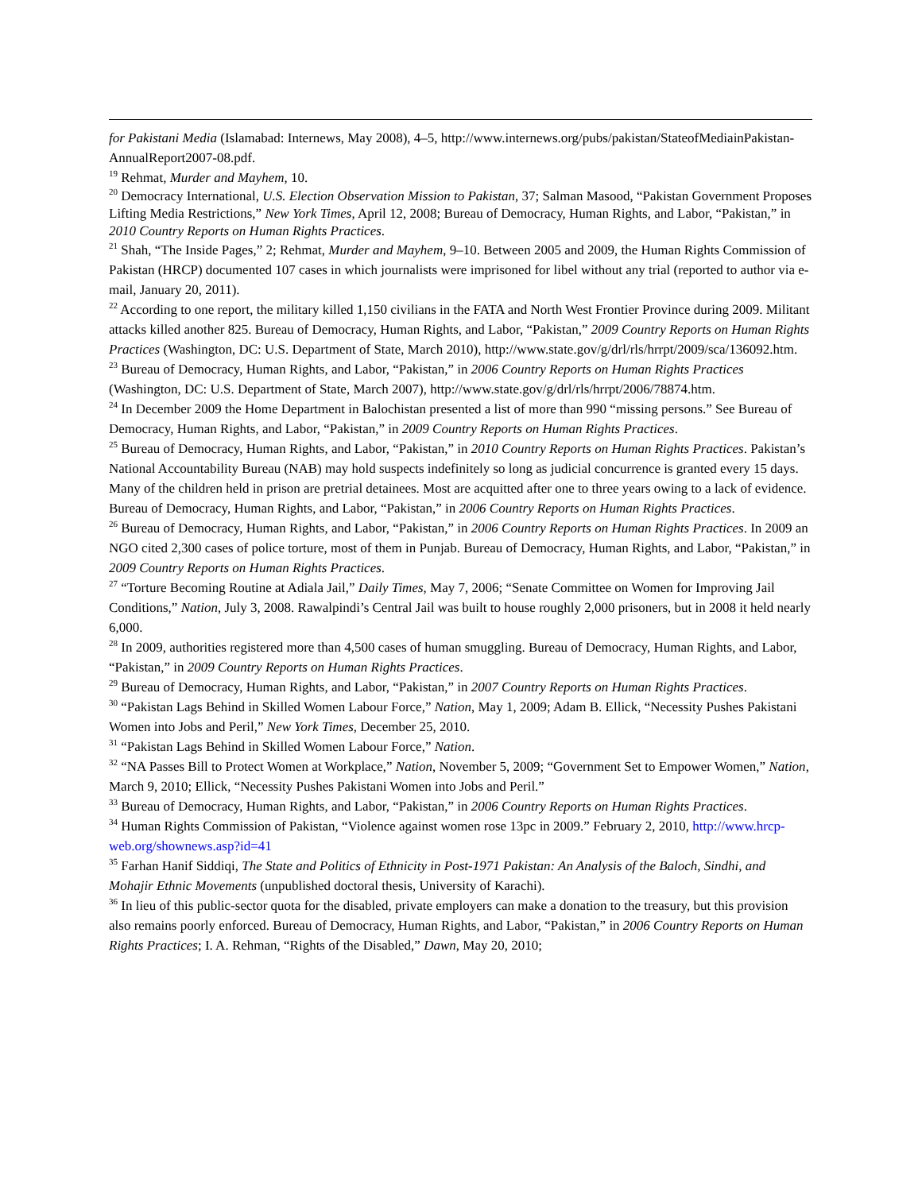for Pakistani Media (Islamabad: Internews, May 2008), 4–5, http://www.internews.org/pubs/pakistan/StateofMediainPakistan-AnnualReport2007-08.pdf.
<sup>19</sup> Rehmat, Murder and Mayhem, 10.
<sup>20</sup> Democracy International, U.S. Election Observation Mission to Pakistan, 37; Salman Masood, “Pakistan Government Proposes Lifting Media Restrictions,” New York Times, April 12, 2008; Bureau of Democracy, Human Rights, and Labor, “Pakistan,” in 2010 Country Reports on Human Rights Practices.
<sup>21</sup> Shah, “The Inside Pages,” 2; Rehmat, Murder and Mayhem, 9–10. Between 2005 and 2009, the Human Rights Commission of Pakistan (HRCP) documented 107 cases in which journalists were imprisoned for libel without any trial (reported to author via e-mail, January 20, 2011).
<sup>22</sup> According to one report, the military killed 1,150 civilians in the FATA and North West Frontier Province during 2009. Militant attacks killed another 825. Bureau of Democracy, Human Rights, and Labor, “Pakistan,” 2009 Country Reports on Human Rights Practices (Washington, DC: U.S. Department of State, March 2010), http://www.state.gov/g/drl/rls/hrrpt/2009/sca/136092.htm.
<sup>23</sup> Bureau of Democracy, Human Rights, and Labor, “Pakistan,” in 2006 Country Reports on Human Rights Practices (Washington, DC: U.S. Department of State, March 2007), http://www.state.gov/g/drl/rls/hrrpt/2006/78874.htm.
<sup>24</sup> In December 2009 the Home Department in Balochistan presented a list of more than 990 “missing persons.” See Bureau of Democracy, Human Rights, and Labor, “Pakistan,” in 2009 Country Reports on Human Rights Practices.
<sup>25</sup> Bureau of Democracy, Human Rights, and Labor, “Pakistan,” in 2010 Country Reports on Human Rights Practices. Pakistan’s National Accountability Bureau (NAB) may hold suspects indefinitely so long as judicial concurrence is granted every 15 days. Many of the children held in prison are pretrial detainees. Most are acquitted after one to three years owing to a lack of evidence. Bureau of Democracy, Human Rights, and Labor, “Pakistan,” in 2006 Country Reports on Human Rights Practices.
<sup>26</sup> Bureau of Democracy, Human Rights, and Labor, “Pakistan,” in 2006 Country Reports on Human Rights Practices. In 2009 an NGO cited 2,300 cases of police torture, most of them in Punjab. Bureau of Democracy, Human Rights, and Labor, “Pakistan,” in 2009 Country Reports on Human Rights Practices.
<sup>27</sup> “Torture Becoming Routine at Adiala Jail,” Daily Times, May 7, 2006; “Senate Committee on Women for Improving Jail Conditions,” Nation, July 3, 2008. Rawalpindi’s Central Jail was built to house roughly 2,000 prisoners, but in 2008 it held nearly 6,000.
<sup>28</sup> In 2009, authorities registered more than 4,500 cases of human smuggling. Bureau of Democracy, Human Rights, and Labor, “Pakistan,” in 2009 Country Reports on Human Rights Practices.
<sup>29</sup> Bureau of Democracy, Human Rights, and Labor, “Pakistan,” in 2007 Country Reports on Human Rights Practices.
<sup>30</sup> “Pakistan Lags Behind in Skilled Women Labour Force,” Nation, May 1, 2009; Adam B. Ellick, “Necessity Pushes Pakistani Women into Jobs and Peril,” New York Times, December 25, 2010.
<sup>31</sup> “Pakistan Lags Behind in Skilled Women Labour Force,” Nation.
<sup>32</sup> “NA Passes Bill to Protect Women at Workplace,” Nation, November 5, 2009; “Government Set to Empower Women,” Nation, March 9, 2010; Ellick, “Necessity Pushes Pakistani Women into Jobs and Peril.”
<sup>33</sup> Bureau of Democracy, Human Rights, and Labor, “Pakistan,” in 2006 Country Reports on Human Rights Practices.
<sup>34</sup> Human Rights Commission of Pakistan, “Violence against women rose 13pc in 2009.” February 2, 2010, http://www.hrcp-web.org/shownews.asp?id=41
<sup>35</sup> Farhan Hanif Siddiqi, The State and Politics of Ethnicity in Post-1971 Pakistan: An Analysis of the Baloch, Sindhi, and Mohajir Ethnic Movements (unpublished doctoral thesis, University of Karachi).
<sup>36</sup> In lieu of this public-sector quota for the disabled, private employers can make a donation to the treasury, but this provision also remains poorly enforced. Bureau of Democracy, Human Rights, and Labor, “Pakistan,” in 2006 Country Reports on Human Rights Practices; I. A. Rehman, “Rights of the Disabled,” Dawn, May 20, 2010;